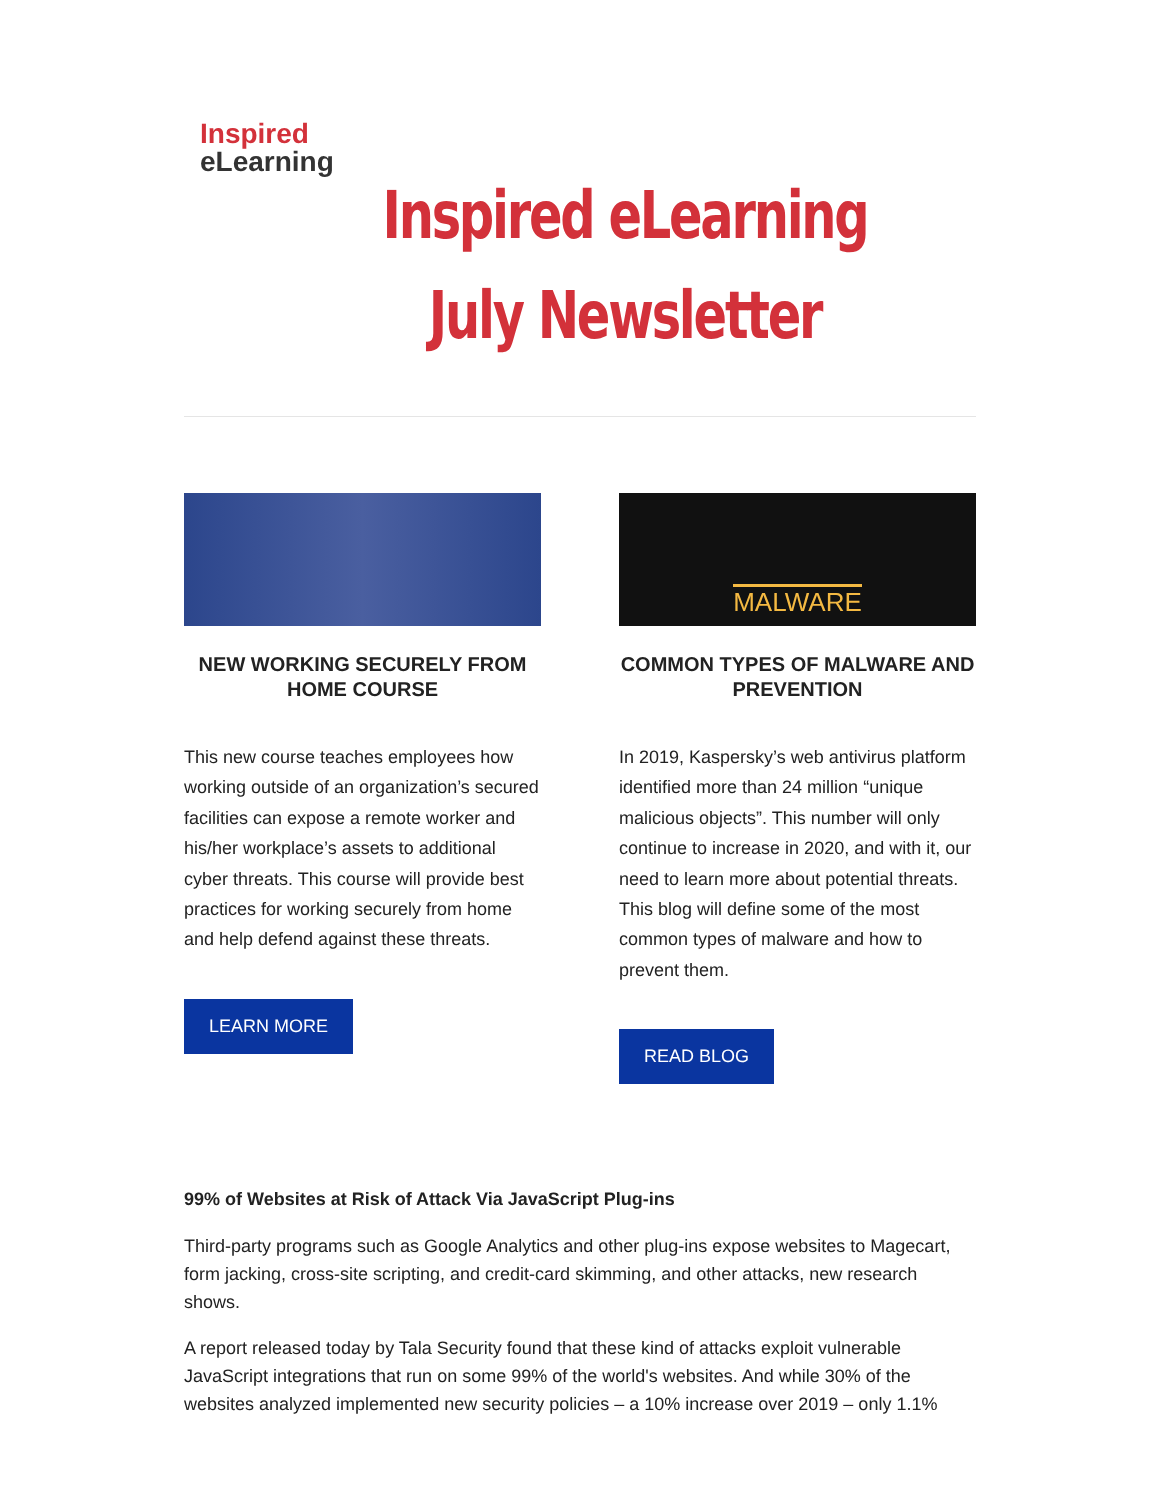Inspired eLearning
Inspired eLearning
July Newsletter
NEW WORKING SECURELY FROM HOME COURSE
This new course teaches employees how working outside of an organization’s secured facilities can expose a remote worker and his/her workplace’s assets to additional cyber threats. This course will provide best practices for working securely from home and help defend against these threats.
LEARN MORE
MALWARE
COMMON TYPES OF MALWARE AND PREVENTION
In 2019, Kaspersky’s web antivirus platform identified more than 24 million “unique malicious objects”. This number will only continue to increase in 2020, and with it, our need to learn more about potential threats. This blog will define some of the most common types of malware and how to prevent them.
READ BLOG
99% of Websites at Risk of Attack Via JavaScript Plug-ins
Third-party programs such as Google Analytics and other plug-ins expose websites to Magecart, form jacking, cross-site scripting, and credit-card skimming, and other attacks, new research shows.
A report released today by Tala Security found that these kind of attacks exploit vulnerable JavaScript integrations that run on some 99% of the world's websites. And while 30% of the websites analyzed implemented new security policies – a 10% increase over 2019 – only 1.1%